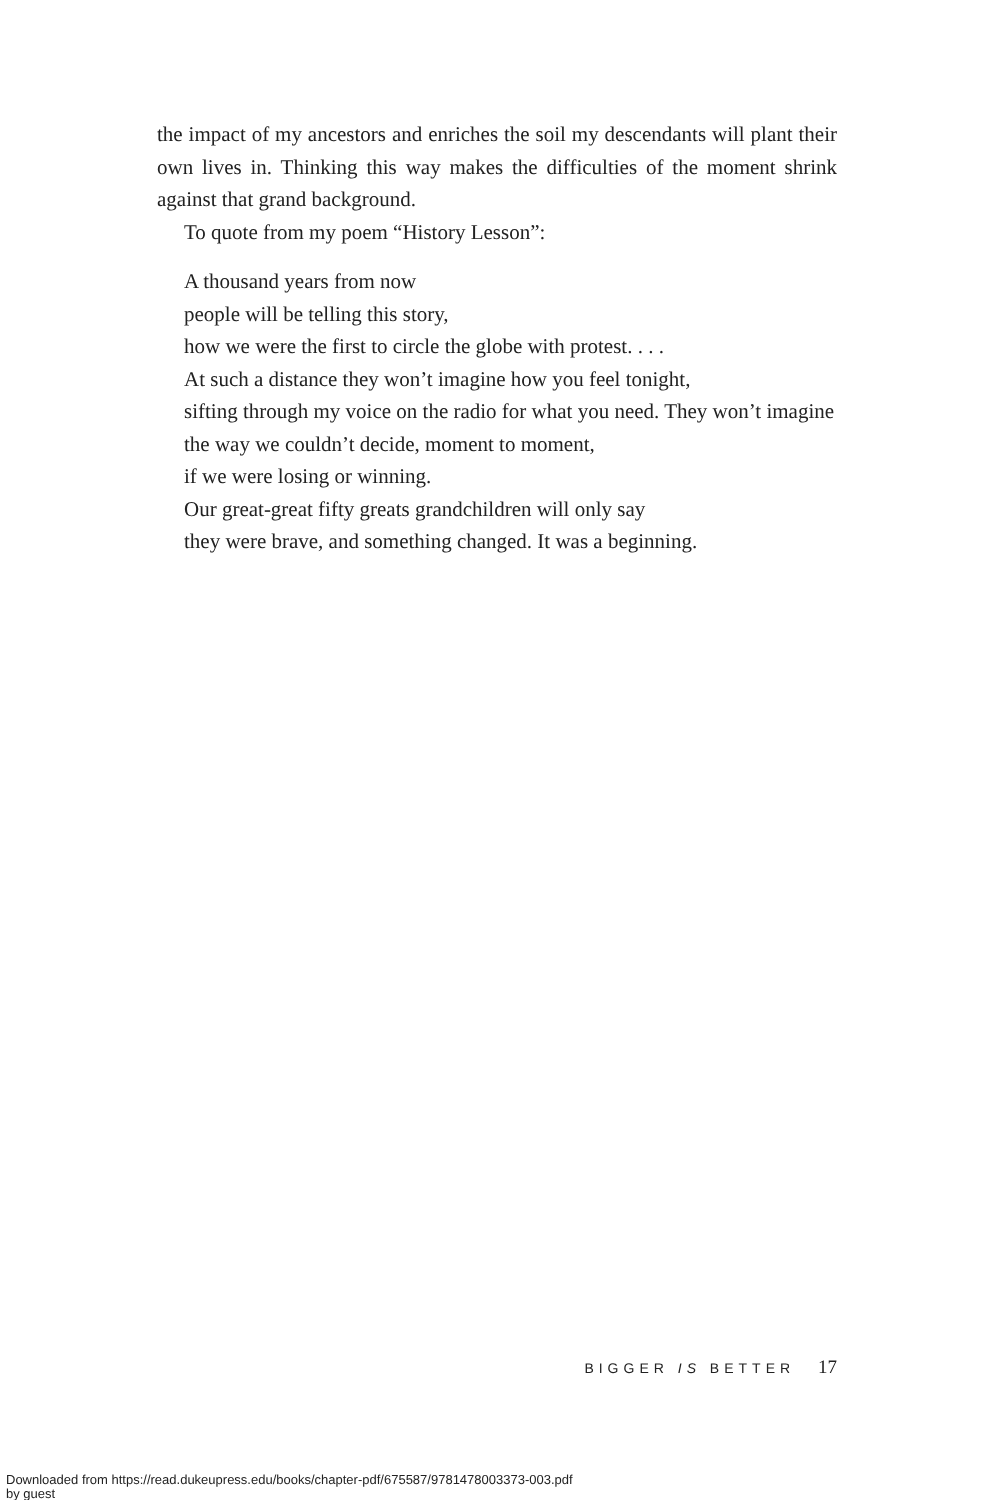the impact of my ancestors and enriches the soil my descendants will plant their own lives in. Thinking this way makes the difficulties of the moment shrink against that grand background.
To quote from my poem “History Lesson”:
A thousand years from now
people will be telling this story,
how we were the first to circle the globe with protest. . . .
At such a distance they won’t imagine how you feel tonight,
sifting through my voice on the radio for what you need. They won’t imagine
the way we couldn’t decide, moment to moment,
if we were losing or winning.
Our great-great fifty greats grandchildren will only say
they were brave, and something changed. It was a beginning.
BIGGER IS BETTER 17
Downloaded from https://read.dukeupress.edu/books/chapter-pdf/675587/9781478003373-003.pdf
by guest